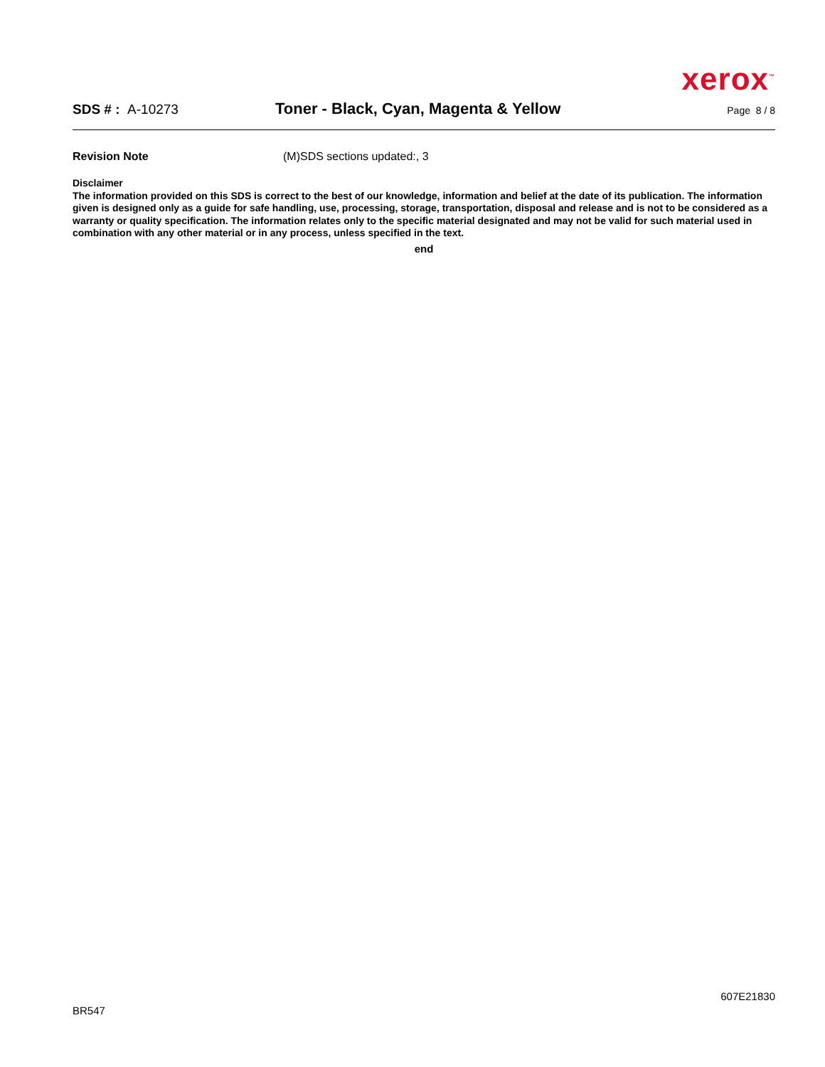xerox<sup>™</sup>
SDS # : A-10273
Toner - Black, Cyan, Magenta & Yellow
Page 8 / 8
Revision Note (M)SDS sections updated:, 3
Disclaimer
The information provided on this SDS is correct to the best of our knowledge, information and belief at the date of its publication. The information given is designed only as a guide for safe handling, use, processing, storage, transportation, disposal and release and is not to be considered as a warranty or quality specification. The information relates only to the specific material designated and may not be valid for such material used in combination with any other material or in any process, unless specified in the text.
end
BR547 607E21830